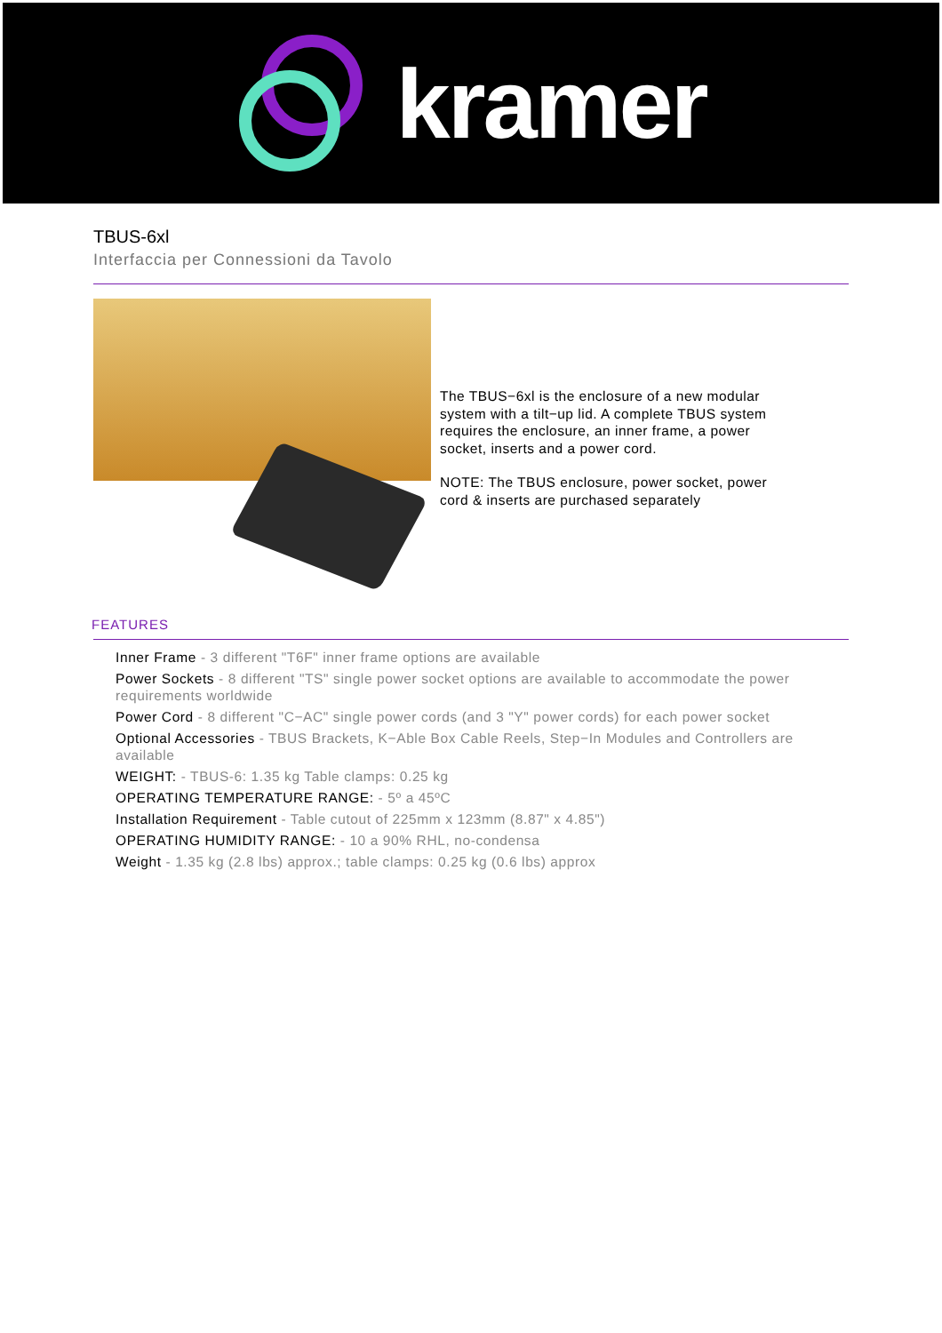kramer
TBUS-6xl
Interfaccia per Connessioni da Tavolo
The TBUS−6xl is the enclosure of a new modular system with a tilt−up lid. A complete TBUS system requires the enclosure, an inner frame, a power socket, inserts and a power cord.
NOTE: The TBUS enclosure, power socket, power cord & inserts are purchased separately
FEATURES
Inner Frame - 3 different "T6F" inner frame options are available
Power Sockets - 8 different "TS" single power socket options are available to accommodate the power requirements worldwide
Power Cord - 8 different "C−AC" single power cords (and 3 "Y" power cords) for each power socket
Optional Accessories - TBUS Brackets, K−Able Box Cable Reels, Step−In Modules and Controllers are available
WEIGHT: - TBUS-6: 1.35 kg Table clamps: 0.25 kg
OPERATING TEMPERATURE RANGE: - 5º a 45ºC
Installation Requirement - Table cutout of 225mm x 123mm (8.87" x 4.85")
OPERATING HUMIDITY RANGE: - 10 a 90% RHL, no-condensa
Weight - 1.35 kg (2.8 lbs) approx.; table clamps: 0.25 kg (0.6 lbs) approx